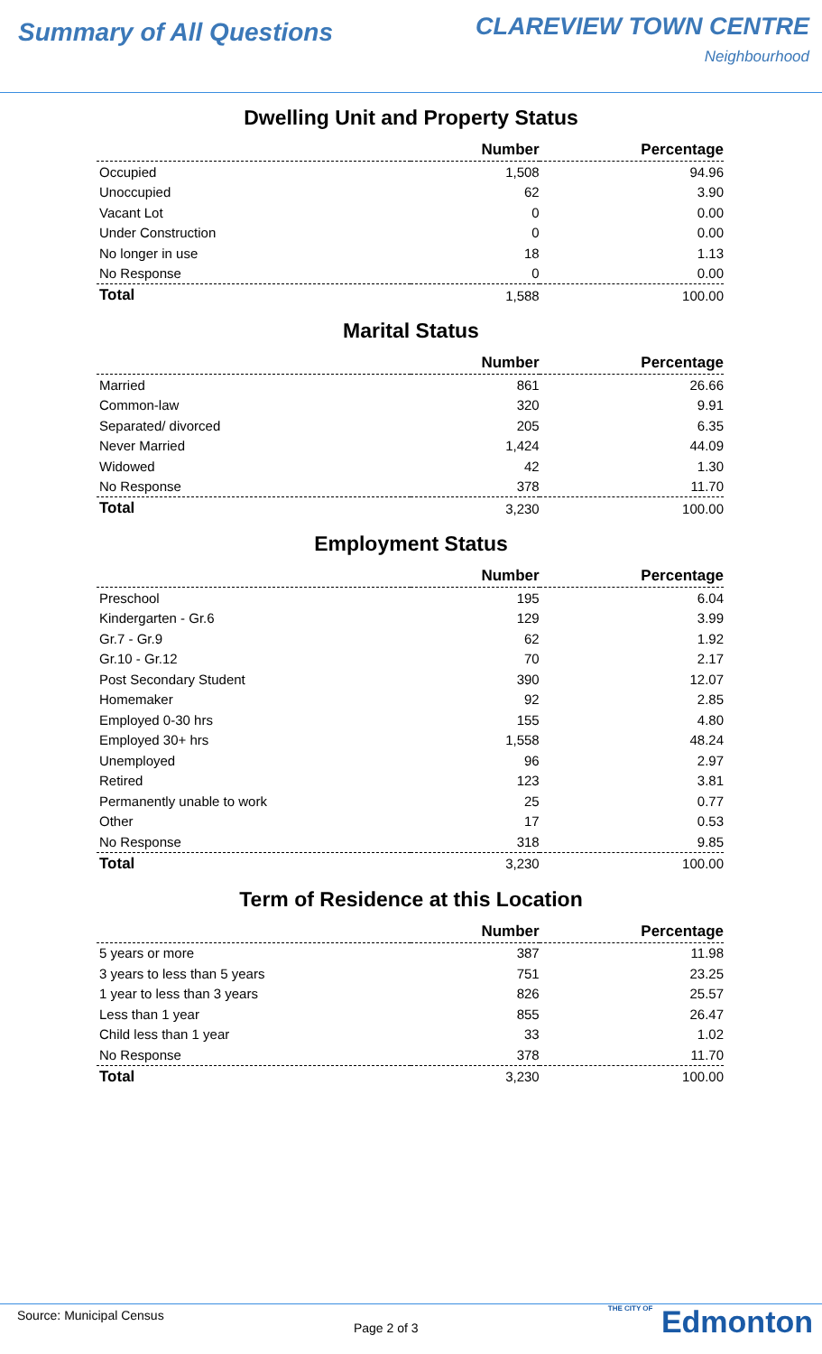Summary of All Questions
CLAREVIEW TOWN CENTRE
Neighbourhood
Dwelling Unit and Property Status
| | Number | Percentage |
| --- | --- | --- |
| Occupied | 1,508 | 94.96 |
| Unoccupied | 62 | 3.90 |
| Vacant Lot | 0 | 0.00 |
| Under Construction | 0 | 0.00 |
| No longer in use | 18 | 1.13 |
| No Response | 0 | 0.00 |
| Total | 1,588 | 100.00 |
Marital Status
| | Number | Percentage |
| --- | --- | --- |
| Married | 861 | 26.66 |
| Common-law | 320 | 9.91 |
| Separated/ divorced | 205 | 6.35 |
| Never Married | 1,424 | 44.09 |
| Widowed | 42 | 1.30 |
| No Response | 378 | 11.70 |
| Total | 3,230 | 100.00 |
Employment Status
| | Number | Percentage |
| --- | --- | --- |
| Preschool | 195 | 6.04 |
| Kindergarten - Gr.6 | 129 | 3.99 |
| Gr.7 - Gr.9 | 62 | 1.92 |
| Gr.10 - Gr.12 | 70 | 2.17 |
| Post Secondary Student | 390 | 12.07 |
| Homemaker | 92 | 2.85 |
| Employed 0-30 hrs | 155 | 4.80 |
| Employed 30+ hrs | 1,558 | 48.24 |
| Unemployed | 96 | 2.97 |
| Retired | 123 | 3.81 |
| Permanently unable to work | 25 | 0.77 |
| Other | 17 | 0.53 |
| No Response | 318 | 9.85 |
| Total | 3,230 | 100.00 |
Term of Residence at this Location
| | Number | Percentage |
| --- | --- | --- |
| 5 years or more | 387 | 11.98 |
| 3 years to less than 5 years | 751 | 23.25 |
| 1 year to less than 3 years | 826 | 25.57 |
| Less than 1 year | 855 | 26.47 |
| Child less than 1 year | 33 | 1.02 |
| No Response | 378 | 11.70 |
| Total | 3,230 | 100.00 |
Source: Municipal Census
Page 2 of 3
THE CITY OF Edmonton